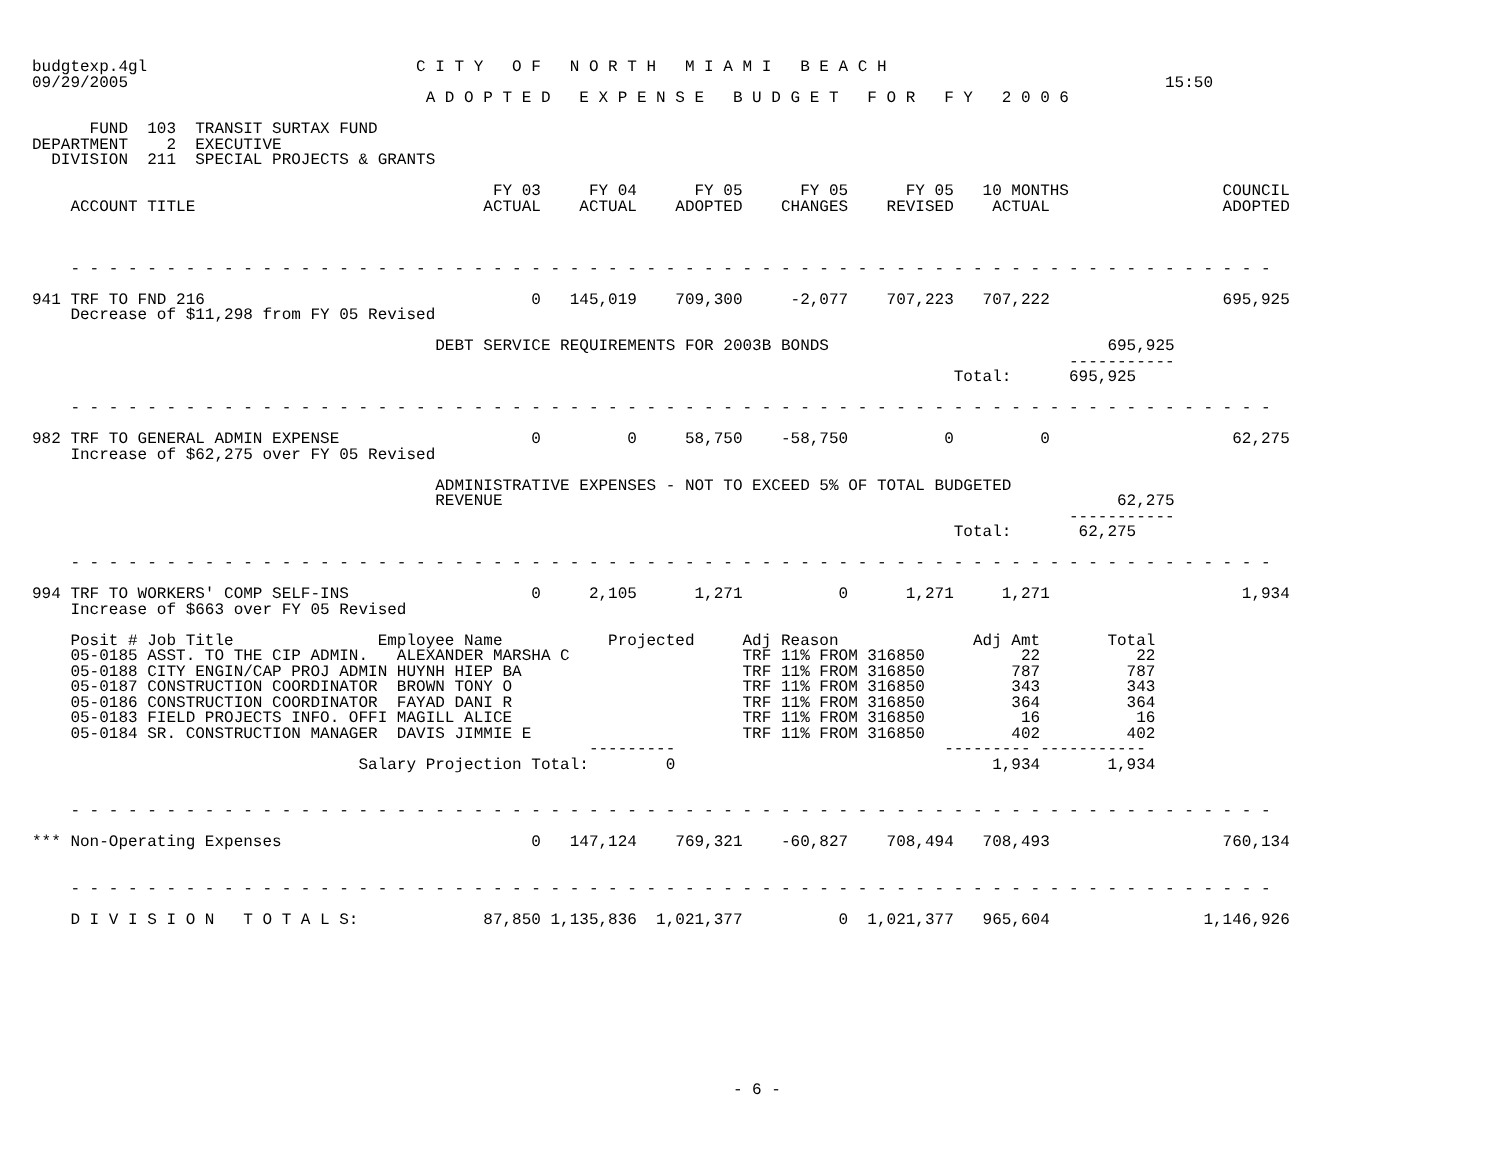budgtexp.4gl                            C I T Y   O F   N O R T H   M I A M I   B E A C H
09/29/2005                                                                                                            15:50
                                         A D O P T E D   E X P E N S E   B U D G E T   F O R   F Y   2 0 0 6

      FUND  103  TRANSIT SURTAX FUND
DEPARTMENT    2  EXECUTIVE
  DIVISION  211  SPECIAL PROJECTS & GRANTS

                                                FY 03     FY 04      FY 05      FY 05      FY 05   10 MONTHS                COUNCIL
    ACCOUNT TITLE                              ACTUAL    ACTUAL    ADOPTED    CHANGES    REVISED    ACTUAL                  ADOPTED



    - - - - - - - - - - - - - - - - - - - - - - - - - - - - - - - - - - - - - - - - - - - - - - - - - - - - - - - - - - - - - - -

941 TRF TO FND 216                                  0   145,019    709,300     -2,077    707,223   707,222                  695,925
    Decrease of $11,298 from FY 05 Revised

                                          DEBT SERVICE REQUIREMENTS FOR 2003B BONDS                             695,925
                                                                                                            -----------
                                                                                                Total:      695,925

    - - - - - - - - - - - - - - - - - - - - - - - - - - - - - - - - - - - - - - - - - - - - - - - - - - - - - - - - - - - - - - -

982 TRF TO GENERAL ADMIN EXPENSE                    0         0     58,750    -58,750          0         0                   62,275
    Increase of $62,275 over FY 05 Revised

                                          ADMINISTRATIVE EXPENSES - NOT TO EXCEED 5% OF TOTAL BUDGETED
                                          REVENUE                                                                62,275
                                                                                                            -----------
                                                                                                Total:       62,275

    - - - - - - - - - - - - - - - - - - - - - - - - - - - - - - - - - - - - - - - - - - - - - - - - - - - - - - - - - - - - - - -

994 TRF TO WORKERS' COMP SELF-INS                   0     2,105      1,271          0      1,271     1,271                    1,934
    Increase of $663 over FY 05 Revised

    Posit # Job Title               Employee Name           Projected     Adj Reason              Adj Amt       Total
    05-0185 ASST. TO THE CIP ADMIN.   ALEXANDER MARSHA C                  TRF 11% FROM 316850          22          22
    05-0188 CITY ENGIN/CAP PROJ ADMIN HUYNH HIEP BA                       TRF 11% FROM 316850         787         787
    05-0187 CONSTRUCTION COORDINATOR  BROWN TONY O                        TRF 11% FROM 316850         343         343
    05-0186 CONSTRUCTION COORDINATOR  FAYAD DANI R                        TRF 11% FROM 316850         364         364
    05-0183 FIELD PROJECTS INFO. OFFI MAGILL ALICE                        TRF 11% FROM 316850          16          16
    05-0184 SR. CONSTRUCTION MANAGER  DAVIS JIMMIE E                      TRF 11% FROM 316850         402         402
                                                          ---------                            --------- -----------
                                  Salary Projection Total:        0                                 1,934       1,934


    - - - - - - - - - - - - - - - - - - - - - - - - - - - - - - - - - - - - - - - - - - - - - - - - - - - - - - - - - - - - - - -

*** Non-Operating Expenses                          0   147,124    769,321    -60,827    708,494   708,493                  760,134


    - - - - - - - - - - - - - - - - - - - - - - - - - - - - - - - - - - - - - - - - - - - - - - - - - - - - - - - - - - - - - - -

    D I V I S I O N   T O T A L S:             87,850 1,135,836  1,021,377          0  1,021,377   965,604                1,146,926










                                                                         - 6 -